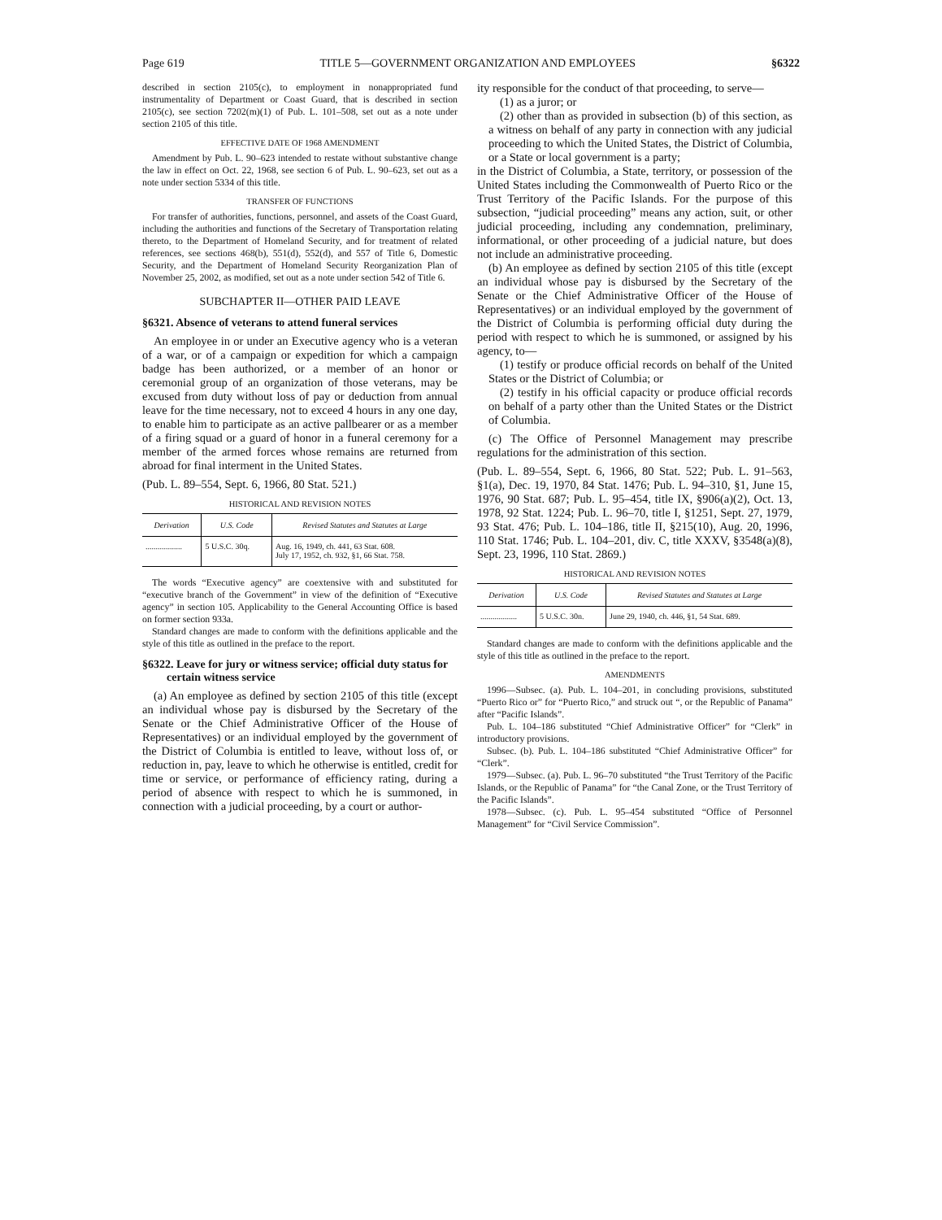Page 619 TITLE 5—GOVERNMENT ORGANIZATION AND EMPLOYEES §6322
described in section 2105(c), to employment in nonappropriated fund instrumentality of Department or Coast Guard, that is described in section 2105(c), see section 7202(m)(1) of Pub. L. 101–508, set out as a note under section 2105 of this title.
EFFECTIVE DATE OF 1968 AMENDMENT
Amendment by Pub. L. 90–623 intended to restate without substantive change the law in effect on Oct. 22, 1968, see section 6 of Pub. L. 90–623, set out as a note under section 5334 of this title.
TRANSFER OF FUNCTIONS
For transfer of authorities, functions, personnel, and assets of the Coast Guard, including the authorities and functions of the Secretary of Transportation relating thereto, to the Department of Homeland Security, and for treatment of related references, see sections 468(b), 551(d), 552(d), and 557 of Title 6, Domestic Security, and the Department of Homeland Security Reorganization Plan of November 25, 2002, as modified, set out as a note under section 542 of Title 6.
SUBCHAPTER II—OTHER PAID LEAVE
§6321. Absence of veterans to attend funeral services
An employee in or under an Executive agency who is a veteran of a war, or of a campaign or expedition for which a campaign badge has been authorized, or a member of an honor or ceremonial group of an organization of those veterans, may be excused from duty without loss of pay or deduction from annual leave for the time necessary, not to exceed 4 hours in any one day, to enable him to participate as an active pallbearer or as a member of a firing squad or a guard of honor in a funeral ceremony for a member of the armed forces whose remains are returned from abroad for final interment in the United States.
(Pub. L. 89–554, Sept. 6, 1966, 80 Stat. 521.)
HISTORICAL AND REVISION NOTES
| Derivation | U.S. Code | Revised Statutes and Statutes at Large |
| --- | --- | --- |
| .................. | 5 U.S.C. 30q. | Aug. 16, 1949, ch. 441, 63 Stat. 608. July 17, 1952, ch. 932, §1, 66 Stat. 758. |
The words “Executive agency” are coextensive with and substituted for “executive branch of the Government” in view of the definition of “Executive agency” in section 105. Applicability to the General Accounting Office is based on former section 933a.
Standard changes are made to conform with the definitions applicable and the style of this title as outlined in the preface to the report.
§6322. Leave for jury or witness service; official duty status for certain witness service
(a) An employee as defined by section 2105 of this title (except an individual whose pay is disbursed by the Secretary of the Senate or the Chief Administrative Officer of the House of Representatives) or an individual employed by the government of the District of Columbia is entitled to leave, without loss of, or reduction in, pay, leave to which he otherwise is entitled, credit for time or service, or performance of efficiency rating, during a period of absence with respect to which he is summoned, in connection with a judicial proceeding, by a court or author-
ity responsible for the conduct of that proceeding, to serve—
(1) as a juror; or
(2) other than as provided in subsection (b) of this section, as a witness on behalf of any party in connection with any judicial proceeding to which the United States, the District of Columbia, or a State or local government is a party;
in the District of Columbia, a State, territory, or possession of the United States including the Commonwealth of Puerto Rico or the Trust Territory of the Pacific Islands. For the purpose of this subsection, “judicial proceeding” means any action, suit, or other judicial proceeding, including any condemnation, preliminary, informational, or other proceeding of a judicial nature, but does not include an administrative proceeding.
(b) An employee as defined by section 2105 of this title (except an individual whose pay is disbursed by the Secretary of the Senate or the Chief Administrative Officer of the House of Representatives) or an individual employed by the government of the District of Columbia is performing official duty during the period with respect to which he is summoned, or assigned by his agency, to—
(1) testify or produce official records on behalf of the United States or the District of Columbia; or
(2) testify in his official capacity or produce official records on behalf of a party other than the United States or the District of Columbia.
(c) The Office of Personnel Management may prescribe regulations for the administration of this section.
(Pub. L. 89–554, Sept. 6, 1966, 80 Stat. 522; Pub. L. 91–563, §1(a), Dec. 19, 1970, 84 Stat. 1476; Pub. L. 94–310, §1, June 15, 1976, 90 Stat. 687; Pub. L. 95–454, title IX, §906(a)(2), Oct. 13, 1978, 92 Stat. 1224; Pub. L. 96–70, title I, §1251, Sept. 27, 1979, 93 Stat. 476; Pub. L. 104–186, title II, §215(10), Aug. 20, 1996, 110 Stat. 1746; Pub. L. 104–201, div. C, title XXXV, §3548(a)(8), Sept. 23, 1996, 110 Stat. 2869.)
HISTORICAL AND REVISION NOTES
| Derivation | U.S. Code | Revised Statutes and Statutes at Large |
| --- | --- | --- |
| .................. | 5 U.S.C. 30n. | June 29, 1940, ch. 446, §1, 54 Stat. 689. |
Standard changes are made to conform with the definitions applicable and the style of this title as outlined in the preface to the report.
AMENDMENTS
1996—Subsec. (a). Pub. L. 104–201, in concluding provisions, substituted “Puerto Rico or” for “Puerto Rico,” and struck out “, or the Republic of Panama” after “Pacific Islands”.
Pub. L. 104–186 substituted “Chief Administrative Officer” for “Clerk” in introductory provisions.
Subsec. (b). Pub. L. 104–186 substituted “Chief Administrative Officer” for “Clerk”.
1979—Subsec. (a). Pub. L. 96–70 substituted “the Trust Territory of the Pacific Islands, or the Republic of Panama” for “the Canal Zone, or the Trust Territory of the Pacific Islands”.
1978—Subsec. (c). Pub. L. 95–454 substituted “Office of Personnel Management” for “Civil Service Commission”.